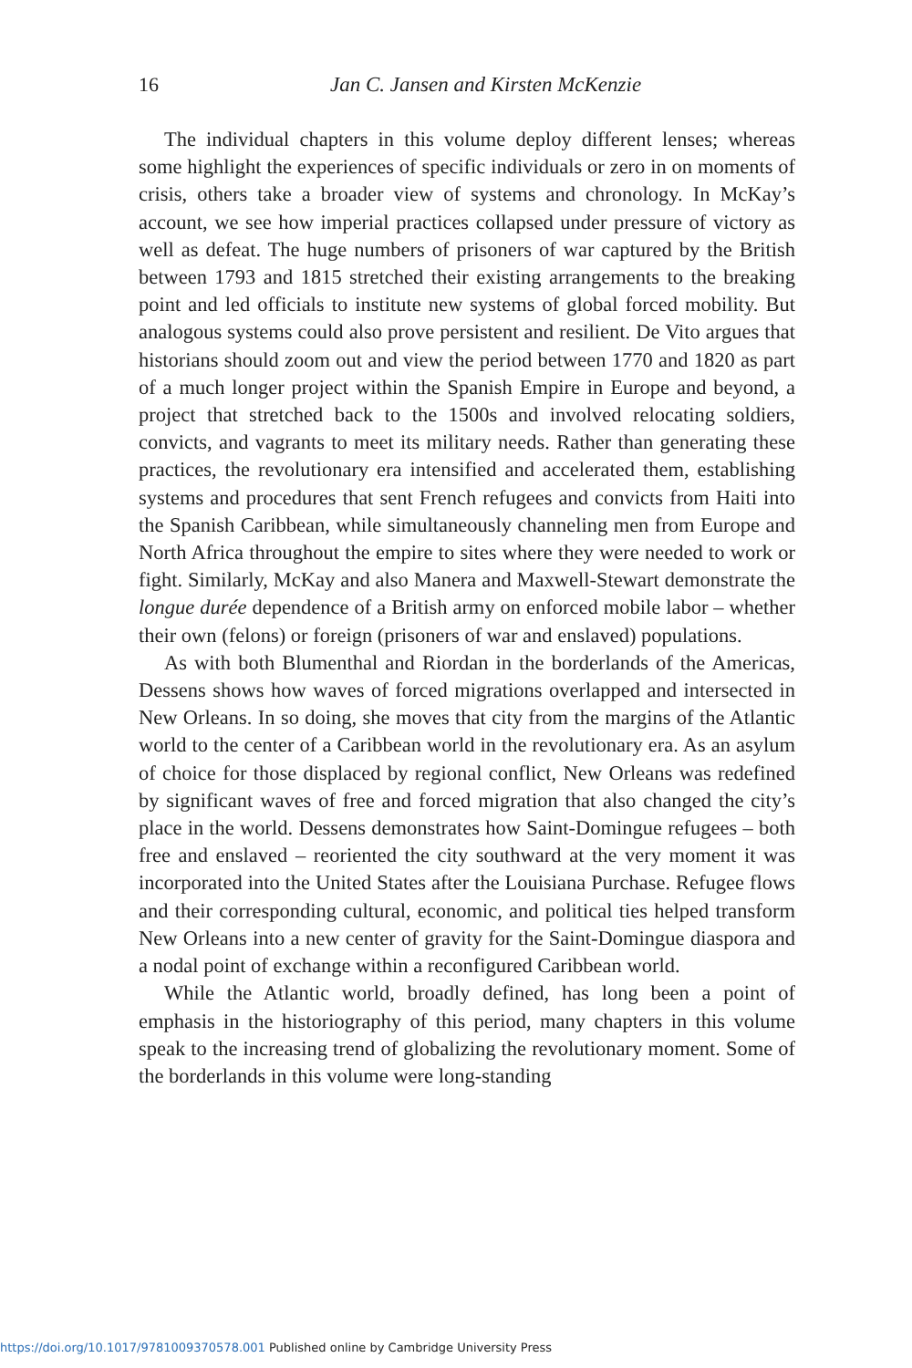16 Jan C. Jansen and Kirsten McKenzie
The individual chapters in this volume deploy different lenses; whereas some highlight the experiences of specific individuals or zero in on moments of crisis, others take a broader view of systems and chronology. In McKay’s account, we see how imperial practices collapsed under pressure of victory as well as defeat. The huge numbers of prisoners of war captured by the British between 1793 and 1815 stretched their existing arrangements to the breaking point and led officials to institute new systems of global forced mobility. But analogous systems could also prove persistent and resilient. De Vito argues that historians should zoom out and view the period between 1770 and 1820 as part of a much longer project within the Spanish Empire in Europe and beyond, a project that stretched back to the 1500s and involved relocating soldiers, convicts, and vagrants to meet its military needs. Rather than generating these practices, the revolutionary era intensified and accelerated them, establishing systems and procedures that sent French refugees and convicts from Haiti into the Spanish Caribbean, while simultaneously channeling men from Europe and North Africa throughout the empire to sites where they were needed to work or fight. Similarly, McKay and also Manera and Maxwell-Stewart demonstrate the longue durée dependence of a British army on enforced mobile labor – whether their own (felons) or foreign (prisoners of war and enslaved) populations.
As with both Blumenthal and Riordan in the borderlands of the Americas, Dessens shows how waves of forced migrations overlapped and intersected in New Orleans. In so doing, she moves that city from the margins of the Atlantic world to the center of a Caribbean world in the revolutionary era. As an asylum of choice for those displaced by regional conflict, New Orleans was redefined by significant waves of free and forced migration that also changed the city’s place in the world. Dessens demonstrates how Saint-Domingue refugees – both free and enslaved – reoriented the city southward at the very moment it was incorporated into the United States after the Louisiana Purchase. Refugee flows and their corresponding cultural, economic, and political ties helped transform New Orleans into a new center of gravity for the Saint-Domingue diaspora and a nodal point of exchange within a reconfigured Caribbean world.
While the Atlantic world, broadly defined, has long been a point of emphasis in the historiography of this period, many chapters in this volume speak to the increasing trend of globalizing the revolutionary moment. Some of the borderlands in this volume were long-standing
https://doi.org/10.1017/9781009370578.001 Published online by Cambridge University Press